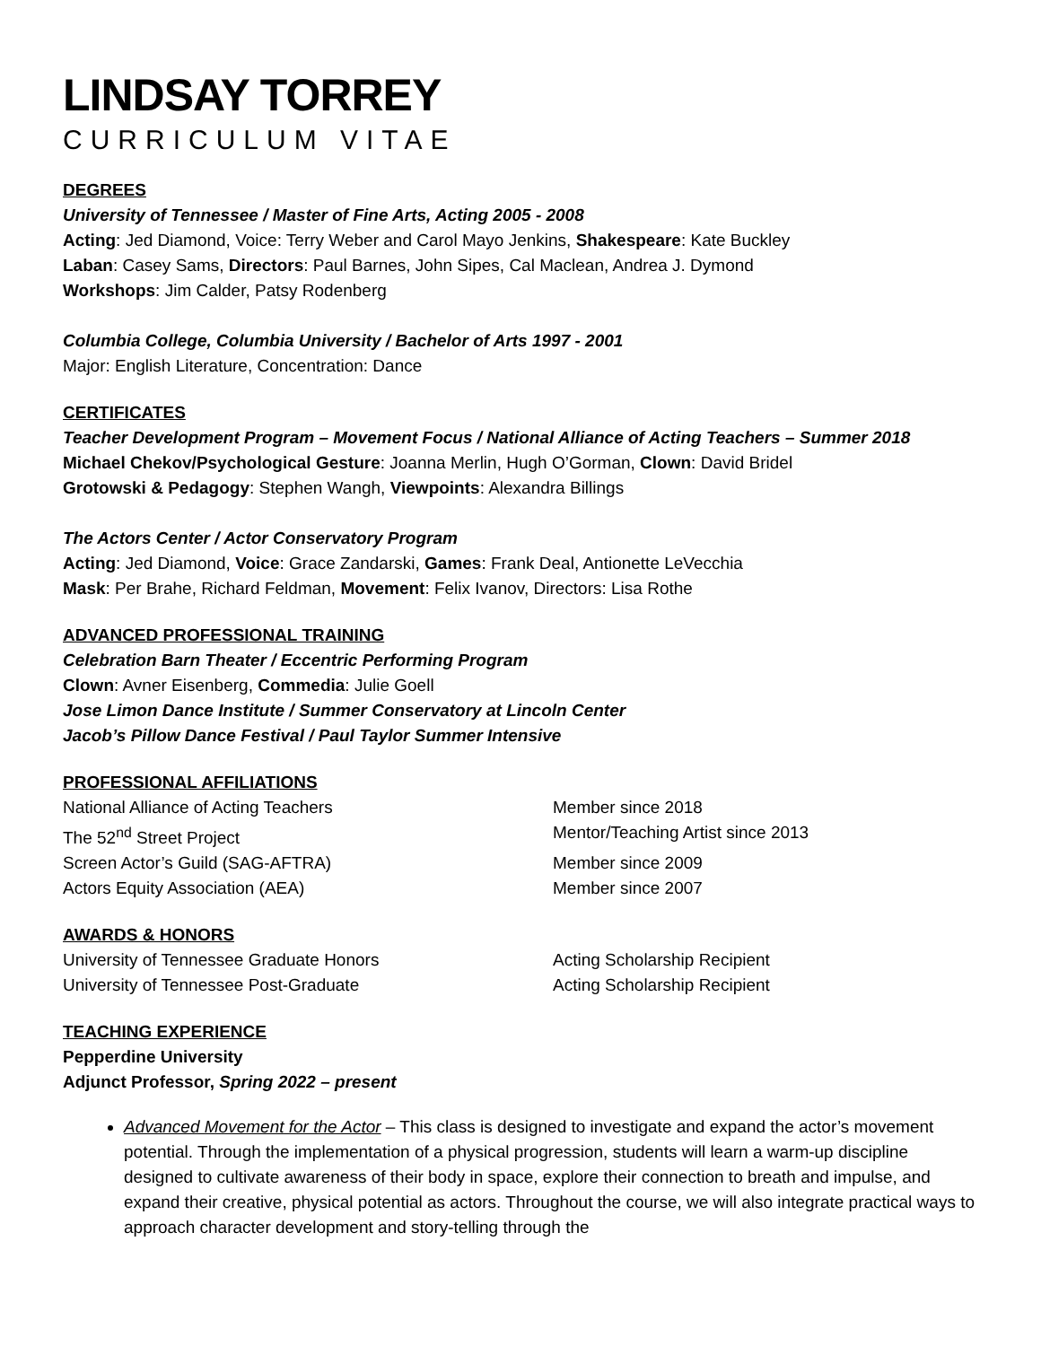LINDSAY TORREY
CURRICULUM VITAE
DEGREES
University of Tennessee / Master of Fine Arts, Acting 2005 - 2008
Acting: Jed Diamond, Voice: Terry Weber and Carol Mayo Jenkins, Shakespeare: Kate Buckley
Laban: Casey Sams, Directors: Paul Barnes, John Sipes, Cal Maclean, Andrea J. Dymond
Workshops: Jim Calder, Patsy Rodenberg
Columbia College, Columbia University / Bachelor of Arts 1997 - 2001
Major: English Literature, Concentration: Dance
CERTIFICATES
Teacher Development Program – Movement Focus / National Alliance of Acting Teachers – Summer 2018
Michael Chekov/Psychological Gesture: Joanna Merlin, Hugh O’Gorman, Clown: David Bridel
Grotowski & Pedagogy: Stephen Wangh, Viewpoints: Alexandra Billings
The Actors Center / Actor Conservatory Program
Acting: Jed Diamond, Voice: Grace Zandarski, Games: Frank Deal, Antionette LeVecchia
Mask: Per Brahe, Richard Feldman, Movement: Felix Ivanov, Directors: Lisa Rothe
ADVANCED PROFESSIONAL TRAINING
Celebration Barn Theater / Eccentric Performing Program
Clown: Avner Eisenberg, Commedia: Julie Goell
Jose Limon Dance Institute / Summer Conservatory at Lincoln Center
Jacob’s Pillow Dance Festival / Paul Taylor Summer Intensive
PROFESSIONAL AFFILIATIONS
National Alliance of Acting Teachers Member since 2018
The 52<sup>nd</sup> Street Project Mentor/Teaching Artist since 2013
Screen Actor’s Guild (SAG-AFTRA) Member since 2009
Actors Equity Association (AEA) Member since 2007
AWARDS & HONORS
University of Tennessee Graduate Honors Acting Scholarship Recipient
University of Tennessee Post-Graduate Acting Scholarship Recipient
TEACHING EXPERIENCE
Pepperdine University
Adjunct Professor, Spring 2022 – present
Advanced Movement for the Actor – This class is designed to investigate and expand the actor’s movement potential. Through the implementation of a physical progression, students will learn a warm-up discipline designed to cultivate awareness of their body in space, explore their connection to breath and impulse, and expand their creative, physical potential as actors. Throughout the course, we will also integrate practical ways to approach character development and story-telling through the